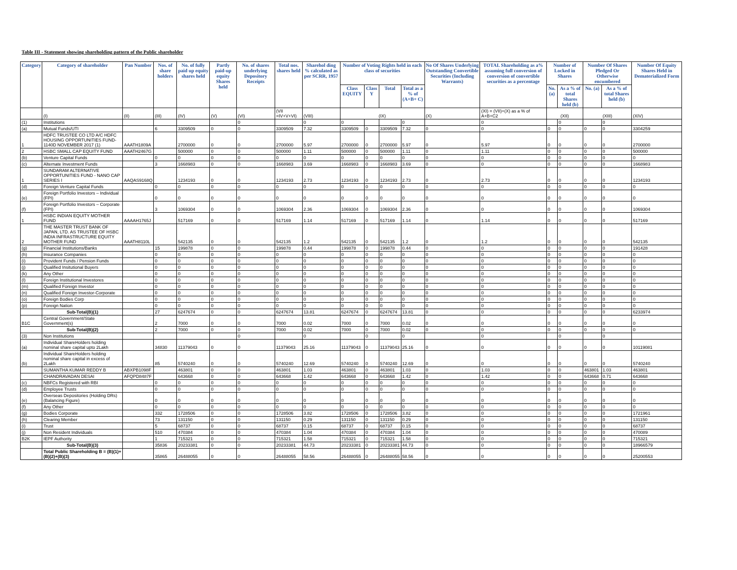Table III - Statement showing shareholding pattern of the Public shareholder
| Category | Category of shareholder | Pan Number | Nos. of share holders | No. of fully paid up equity shares held | Partly paid-up equity Shares held | No. of shares underlying Depository Receipts | Total nos. shares held | Sharehol ding % calculated as per SCRR, 1957 | Number of Voting Rights held in each class of securities | | | | No Of Shares Underlying Outstanding Convertible Securities (Including Warrants) | TOTAL Shareholding as a% assuming full conversion of conversion of convertible securities as a percentage | Number of Locked in Shares | | Number Of Shares Pledged Or Otherwise encumbered | | Number Of Equity Shares Held in Dematerialized Form |
| --- | --- | --- | --- | --- | --- | --- | --- | --- | --- | --- | --- | --- | --- | --- | --- | --- | --- | --- | --- |
| | | | | | | | | | Class EQUITY | Class Y | Total | Total as a % of (A+B+ C) | | | No. (a) | As a % of total Shares held (b) | No. (a) | As a % of total Shares held (b) | |
| | (I) | (II) | (III) | (IV) | (V) | (VI) | (VII =IV+V+VI) | (VIII) | (IX) | | | | (X) | (XI) = (VII)+(X) as a % of A+B+C2 | (XII) | | (XIII) | | (XIV) |
| (1) | Institutions | | | | | 0 | | 0 | 0 | | | 0 | | 0 | | 0 | | 0 | |
| (a) | Mutual Funds/UTI | | 6 | 3309509 | 0 | 0 | 3309509 | 7.32 | 3309509 | 0 | 3309509 | 7.32 | 0 | 0 | 0 | 0 | 0 | 0 | 3304259 |
| 1 | HDFC TRUSTEE CO LTD A/C HDFC HOUSING OPPORTUNITIES FUND-1140D NOVEMBER 2017 (1) | AAATH1809A | | 2700000 | 0 | 0 | 2700000 | 5.97 | 2700000 | 0 | 2700000 | 5.97 | 0 | 5.97 | 0 | 0 | 0 | 0 | 2700000 |
| 2 | HSBC SMALL CAP EQUITY FUND | AAATH2467G | | 500000 | 0 | 0 | 500000 | 1.11 | 500000 | 0 | 500000 | 1.11 | 0 | 1.11 | 0 | 0 | 0 | 0 | 500000 |
| (b) | Venture Capital Funds | | 0 | 0 | 0 | 0 | 0 | 0 | 0 | 0 | 0 | 0 | 0 | 0 | 0 | 0 | 0 | 0 | 0 |
| (c) | Alternate Investment Funds | | 3 | 1668983 | 0 | 0 | 1668983 | 3.69 | 1668983 | 0 | 1668983 | 3.69 | 0 | 0 | 0 | 0 | 0 | 0 | 1668983 |
| 1 | SUNDARAM ALTERNATIVE OPPORTUNITIES FUND - NANO CAP SERIES I | AAQAS9168Q | | 1234193 | 0 | 0 | 1234193 | 2.73 | 1234193 | 0 | 1234193 | 2.73 | 0 | 2.73 | 0 | 0 | 0 | 0 | 1234193 |
| (d) | Foreign Venture Capital Funds | | 0 | 0 | 0 | 0 | 0 | 0 | 0 | 0 | 0 | 0 | 0 | 0 | 0 | 0 | 0 | 0 | 0 |
| (e) | Foreign Portfolio Investors – Individual (FPI) | | 0 | 0 | 0 | 0 | 0 | 0 | 0 | 0 | 0 | 0 | 0 | 0 | 0 | 0 | 0 | 0 | 0 |
| (f) | Foreign Portfolio Investors – Corporate (FPI) | | 3 | 1069304 | 0 | 0 | 1069304 | 2.36 | 1069304 | 0 | 1069304 | 2.36 | 0 | 0 | 0 | 0 | 0 | 0 | 1069304 |
| 1 | HSBC INDIAN EQUITY MOTHER FUND | AAAAH1765J | | 517169 | 0 | 0 | 517169 | 1.14 | 517169 | 0 | 517169 | 1.14 | 0 | 1.14 | 0 | 0 | 0 | 0 | 517169 |
| 2 | THE MASTER TRUST BANK OF JAPAN, LTD. AS TRUSTEE OF HSBC INDIA INFRASTRUCTURE EQUITY MOTHER FUND | AAATH8110L | | 542135 | 0 | 0 | 542135 | 1.2 | 542135 | 0 | 542135 | 1.2 | 0 | 1.2 | 0 | 0 | 0 | 0 | 542135 |
| (g) | Financial Institutions/Banks | | 15 | 199878 | 0 | 0 | 199878 | 0.44 | 199878 | 0 | 199878 | 0.44 | 0 | 0 | 0 | 0 | 0 | 0 | 191428 |
| (h) | Insurance Companies | | 0 | 0 | 0 | 0 | 0 | 0 | 0 | 0 | 0 | 0 | 0 | 0 | 0 | 0 | 0 | 0 | 0 |
| (i) | Provident Funds / Pension Funds | | 0 | 0 | 0 | 0 | 0 | 0 | 0 | 0 | 0 | 0 | 0 | 0 | 0 | 0 | 0 | 0 | 0 |
| (j) | Qualified Insitutional Buyers | | 0 | 0 | 0 | 0 | 0 | 0 | 0 | 0 | 0 | 0 | 0 | 0 | 0 | 0 | 0 | 0 | 0 |
| (k) | Any Other | | 0 | 0 | 0 | 0 | 0 | 0 | 0 | 0 | 0 | 0 | 0 | 0 | 0 | 0 | 0 | 0 | 0 |
| (l) | Foreign Institutional Investores | | 0 | 0 | 0 | 0 | 0 | 0 | 0 | 0 | 0 | 0 | 0 | 0 | 0 | 0 | 0 | 0 | 0 |
| (m) | Qualified Foreign Investor | | 0 | 0 | 0 | 0 | 0 | 0 | 0 | 0 | 0 | 0 | 0 | 0 | 0 | 0 | 0 | 0 | 0 |
| (n) | Qualified Foreign Investor-Corporate | | 0 | 0 | 0 | 0 | 0 | 0 | 0 | 0 | 0 | 0 | 0 | 0 | 0 | 0 | 0 | 0 | 0 |
| (o) | Foreign Bodies Corp | | 0 | 0 | 0 | 0 | 0 | 0 | 0 | 0 | 0 | 0 | 0 | 0 | 0 | 0 | 0 | 0 | 0 |
| (p) | Foreign Nation | | 0 | 0 | 0 | 0 | 0 | 0 | 0 | 0 | 0 | 0 | 0 | 0 | 0 | 0 | 0 | 0 | 0 |
| | Sub-Total(B)(1) | | 27 | 6247674 | 0 | 0 | 6247674 | 13.81 | 6247674 | 0 | 6247674 | 13.81 | 0 | 0 | 0 | 0 | 0 | 0 | 6233974 |
| B1C | Central Government/State Government(s) | | 2 | 7000 | 0 | 0 | 7000 | 0.02 | 7000 | 0 | 7000 | 0.02 | 0 | 0 | 0 | 0 | 0 | 0 | 0 |
| | Sub-Total(B)(2) | | 2 | 7000 | 0 | 0 | 7000 | 0.02 | 7000 | 0 | 7000 | 0.02 | 0 | 0 | 0 | 0 | 0 | 0 | 0 |
| (3) | Non Institutions | | | | | 0 | | 0 | | 0 | | 0 | | 0 | | 0 | | 0 | |
| (a) | Individual ShareHolders holding nominal share capital upto 2Lakh | | 34830 | 11379043 | 0 | 0 | 11379043 | 25.16 | 11379043 | 0 | 11379043 | 25.16 | 0 | 0 | 0 | 0 | 0 | 0 | 10119081 |
| (b) | Individual ShareHolders holding nominal share capital in excess of 2Lakh | | 85 | 5740240 | 0 | 0 | 5740240 | 12.69 | 5740240 | 0 | 5740240 | 12.69 | 0 | 0 | 0 | 0 | 0 | 0 | 5740240 |
| | SUMANTHA KUMAR REDDY B | ABXPB1098F | | 463801 | 0 | 0 | 463801 | 1.03 | 463801 | 0 | 463801 | 1.03 | 0 | 1.03 | 0 | 0 | 463801 | 1.03 | 463801 |
| | CHANDRAVADAN DESAI | AFQPD8487F | | 643668 | 0 | 0 | 643668 | 1.42 | 643668 | 0 | 643668 | 1.42 | 0 | 1.42 | 0 | 0 | 643668 | 0.71 | 643668 |
| (c) | NBFCs Registered with RBI | | 0 | 0 | 0 | 0 | 0 | 0 | 0 | 0 | 0 | 0 | 0 | 0 | 0 | 0 | 0 | 0 | 0 |
| (d) | Employee Trusts | | 0 | 0 | 0 | 0 | 0 | 0 | 0 | 0 | 0 | 0 | 0 | 0 | 0 | 0 | 0 | 0 | 0 |
| (e) | Overseas Depositories (Holding DRs) (Balancing Figure) | | 0 | 0 | 0 | 0 | 0 | 0 | 0 | 0 | 0 | 0 | 0 | 0 | 0 | 0 | 0 | 0 | 0 |
| (f) | Any Other | | 0 | 0 | 0 | 0 | 0 | 0 | 0 | 0 | 0 | 0 | 0 | 0 | 0 | 0 | 0 | 0 | 0 |
| (g) | Bodies Corporate | | 332 | 1728506 | 0 | 0 | 1728506 | 3.82 | 1728506 | 0 | 1728506 | 3.82 | 0 | 0 | 0 | 0 | 0 | 0 | 1721961 |
| (h) | Clearing Member | | 73 | 131150 | 0 | 0 | 131150 | 0.29 | 131150 | 0 | 131150 | 0.29 | 0 | 0 | 0 | 0 | 0 | 0 | 131150 |
| (i) | Trust | | 5 | 68737 | 0 | 0 | 68737 | 0.15 | 68737 | 0 | 68737 | 0.15 | 0 | 0 | 0 | 0 | 0 | 0 | 68737 |
| (j) | Non Resident Individuals | | 510 | 470384 | 0 | 0 | 470384 | 1.04 | 470384 | 0 | 470384 | 1.04 | 0 | 0 | 0 | 0 | 0 | 0 | 470089 |
| B2K | IEPF Authority | | 1 | 715321 | 0 | 0 | 715321 | 1.58 | 715321 | 0 | 715321 | 1.58 | 0 | 0 | 0 | 0 | 0 | 0 | 715321 |
| | Sub-Total(B)(3) | | 35836 | 20233381 | 0 | 0 | 20233381 | 44.73 | 20233381 | 0 | 20233381 | 44.73 | 0 | 0 | 0 | 0 | 0 | 0 | 18966579 |
| | Total Public Shareholding B = (B)(1)+(B)(2)+(B)(3) | | 35865 | 26488055 | 0 | 0 | 26488055 | 58.56 | 26488055 | 0 | 26488055 | 58.56 | 0 | 0 | 0 | 0 | 0 | 0 | 25200553 |